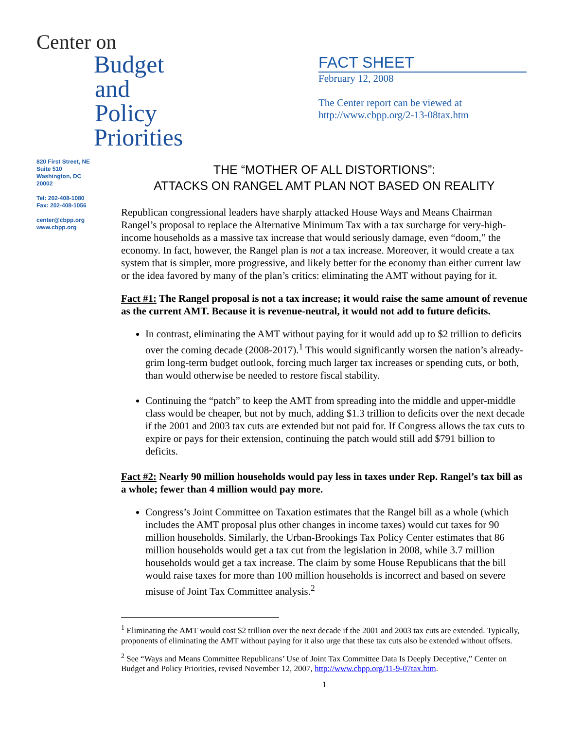Center on
Budget
and Policy
Priorities
FACT SHEET
February 12, 2008
The Center report can be viewed at
http://www.cbpp.org/2-13-08tax.htm
820 First Street, NE
Suite 510
Washington, DC
20002
Tel: 202-408-1080
Fax: 202-408-1056
center@cbpp.org
www.cbpp.org
THE “MOTHER OF ALL DISTORTIONS”:
ATTACKS ON RANGEL AMT PLAN NOT BASED ON REALITY
Republican congressional leaders have sharply attacked House Ways and Means Chairman Rangel’s proposal to replace the Alternative Minimum Tax with a tax surcharge for very-high-income households as a massive tax increase that would seriously damage, even “doom,” the economy. In fact, however, the Rangel plan is not a tax increase. Moreover, it would create a tax system that is simpler, more progressive, and likely better for the economy than either current law or the idea favored by many of the plan’s critics: eliminating the AMT without paying for it.
Fact #1: The Rangel proposal is not a tax increase; it would raise the same amount of revenue as the current AMT. Because it is revenue-neutral, it would not add to future deficits.
In contrast, eliminating the AMT without paying for it would add up to $2 trillion to deficits over the coming decade (2008-2017).<sup>1</sup> This would significantly worsen the nation’s already-grim long-term budget outlook, forcing much larger tax increases or spending cuts, or both, than would otherwise be needed to restore fiscal stability.
Continuing the “patch” to keep the AMT from spreading into the middle and upper-middle class would be cheaper, but not by much, adding $1.3 trillion to deficits over the next decade if the 2001 and 2003 tax cuts are extended but not paid for. If Congress allows the tax cuts to expire or pays for their extension, continuing the patch would still add $791 billion to deficits.
Fact #2: Nearly 90 million households would pay less in taxes under Rep. Rangel’s tax bill as a whole; fewer than 4 million would pay more.
Congress’s Joint Committee on Taxation estimates that the Rangel bill as a whole (which includes the AMT proposal plus other changes in income taxes) would cut taxes for 90 million households. Similarly, the Urban-Brookings Tax Policy Center estimates that 86 million households would get a tax cut from the legislation in 2008, while 3.7 million households would get a tax increase. The claim by some House Republicans that the bill would raise taxes for more than 100 million households is incorrect and based on severe misuse of Joint Tax Committee analysis.<sup>2</sup>
<sup>1</sup> Eliminating the AMT would cost $2 trillion over the next decade if the 2001 and 2003 tax cuts are extended. Typically, proponents of eliminating the AMT without paying for it also urge that these tax cuts also be extended without offsets.
<sup>2</sup> See “Ways and Means Committee Republicans’ Use of Joint Tax Committee Data Is Deeply Deceptive,” Center on Budget and Policy Priorities, revised November 12, 2007, http://www.cbpp.org/11-9-07tax.htm.
1